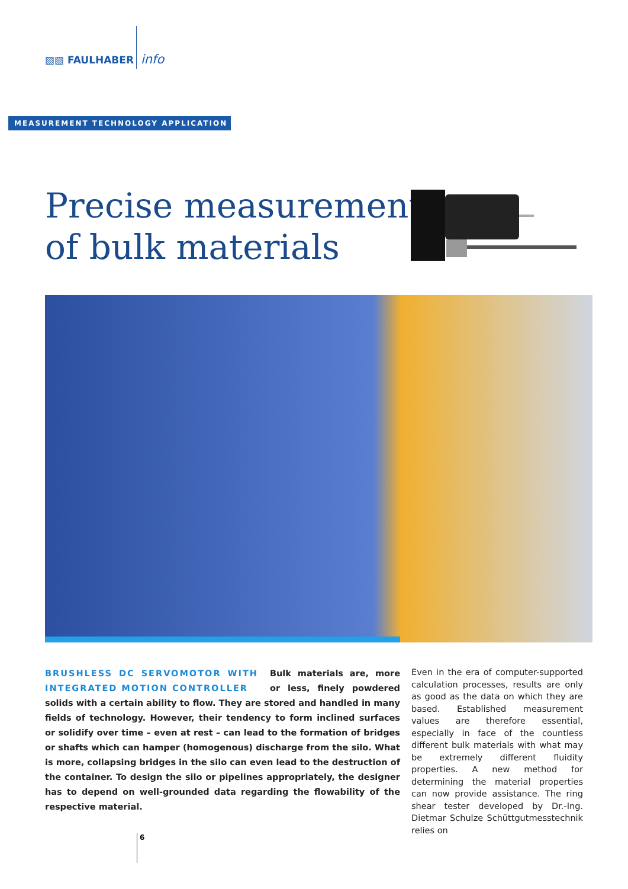▧▧ FAULHABER info
MEASUREMENT TECHNOLOGY APPLICATION
Precise measurement
of bulk materials
BRUSHLESS DC SERVOMOTOR WITH INTEGRATED MOTION CONTROLLER
Bulk materials are, more or less, finely powdered solids with a certain ability to flow. They are stored and handled in many fields of technology. However, their tendency to form inclined surfaces or solidify over time – even at rest – can lead to the formation of bridges or shafts which can hamper (homogenous) discharge from the silo. What is more, collapsing bridges in the silo can even lead to the destruction of the container. To design the silo or pipelines appropriately, the designer has to depend on well-grounded data regarding the flowability of the respective material.
Even in the era of computer-supported calculation processes, results are only as good as the data on which they are based. Established measurement values are therefore essential, especially in face of the countless different bulk materials with what may be extremely different fluidity properties. A new method for determining the material properties can now provide assistance. The ring shear tester developed by Dr.-Ing. Dietmar Schulze Schüttgutmesstechnik relies on
6